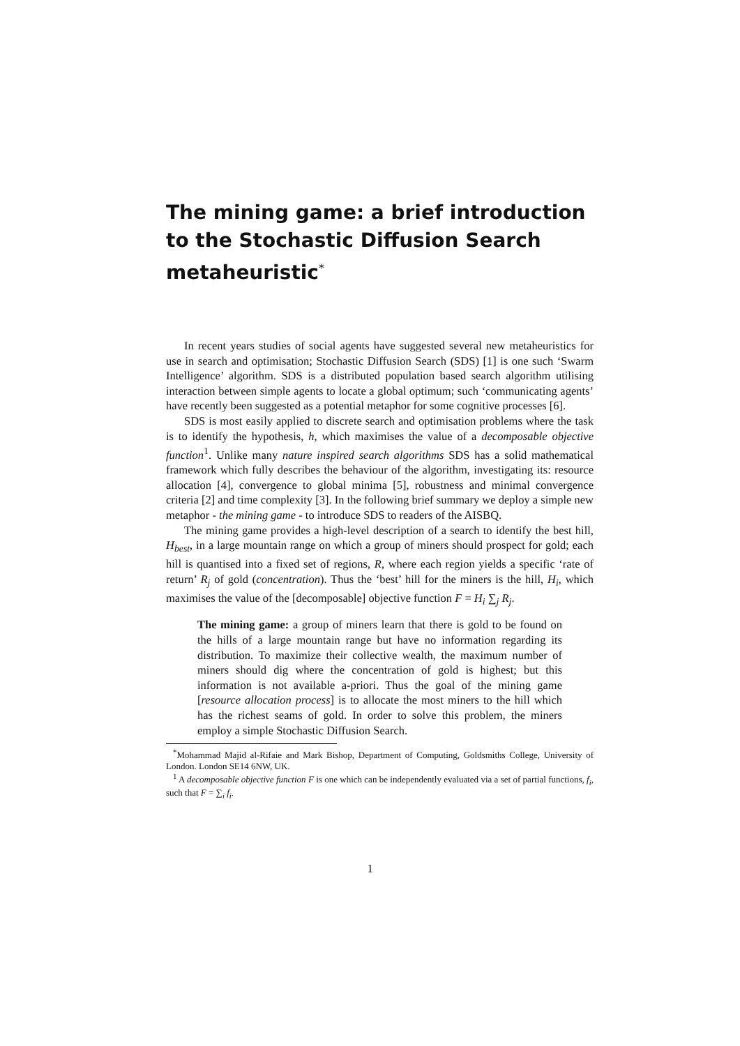The mining game: a brief introduction to the Stochastic Diffusion Search metaheuristic<sup>*</sup>
In recent years studies of social agents have suggested several new metaheuristics for use in search and optimisation; Stochastic Diffusion Search (SDS) [1] is one such ‘Swarm Intelligence’ algorithm. SDS is a distributed population based search algorithm utilising interaction between simple agents to locate a global optimum; such ‘communicating agents’ have recently been suggested as a potential metaphor for some cognitive processes [6].
SDS is most easily applied to discrete search and optimisation problems where the task is to identify the hypothesis, h, which maximises the value of a decomposable objective function<sup>1</sup>. Unlike many nature inspired search algorithms SDS has a solid mathematical framework which fully describes the behaviour of the algorithm, investigating its: resource allocation [4], convergence to global minima [5], robustness and minimal convergence criteria [2] and time complexity [3]. In the following brief summary we deploy a simple new metaphor - the mining game - to introduce SDS to readers of the AISBQ.
The mining game provides a high-level description of a search to identify the best hill, H<sub>best</sub>, in a large mountain range on which a group of miners should prospect for gold; each hill is quantised into a fixed set of regions, R, where each region yields a specific ‘rate of return’ R<sub>j</sub> of gold (concentration). Thus the ‘best’ hill for the miners is the hill, H<sub>i</sub>, which maximises the value of the [decomposable] objective function F = H<sub>i</sub> ∑<sub>j</sub> R<sub>j</sub>.
The mining game: a group of miners learn that there is gold to be found on the hills of a large mountain range but have no information regarding its distribution. To maximize their collective wealth, the maximum number of miners should dig where the concentration of gold is highest; but this information is not available a-priori. Thus the goal of the mining game [resource allocation process] is to allocate the most miners to the hill which has the richest seams of gold. In order to solve this problem, the miners employ a simple Stochastic Diffusion Search.
<sup>*</sup> Mohammad Majid al-Rifaie and Mark Bishop, Department of Computing, Goldsmiths College, University of London. London SE14 6NW, UK.
<sup>1</sup> A decomposable objective function F is one which can be independently evaluated via a set of partial functions, f<sub>i</sub>, such that F = ∑<sub>i</sub> f<sub>i</sub>.
1